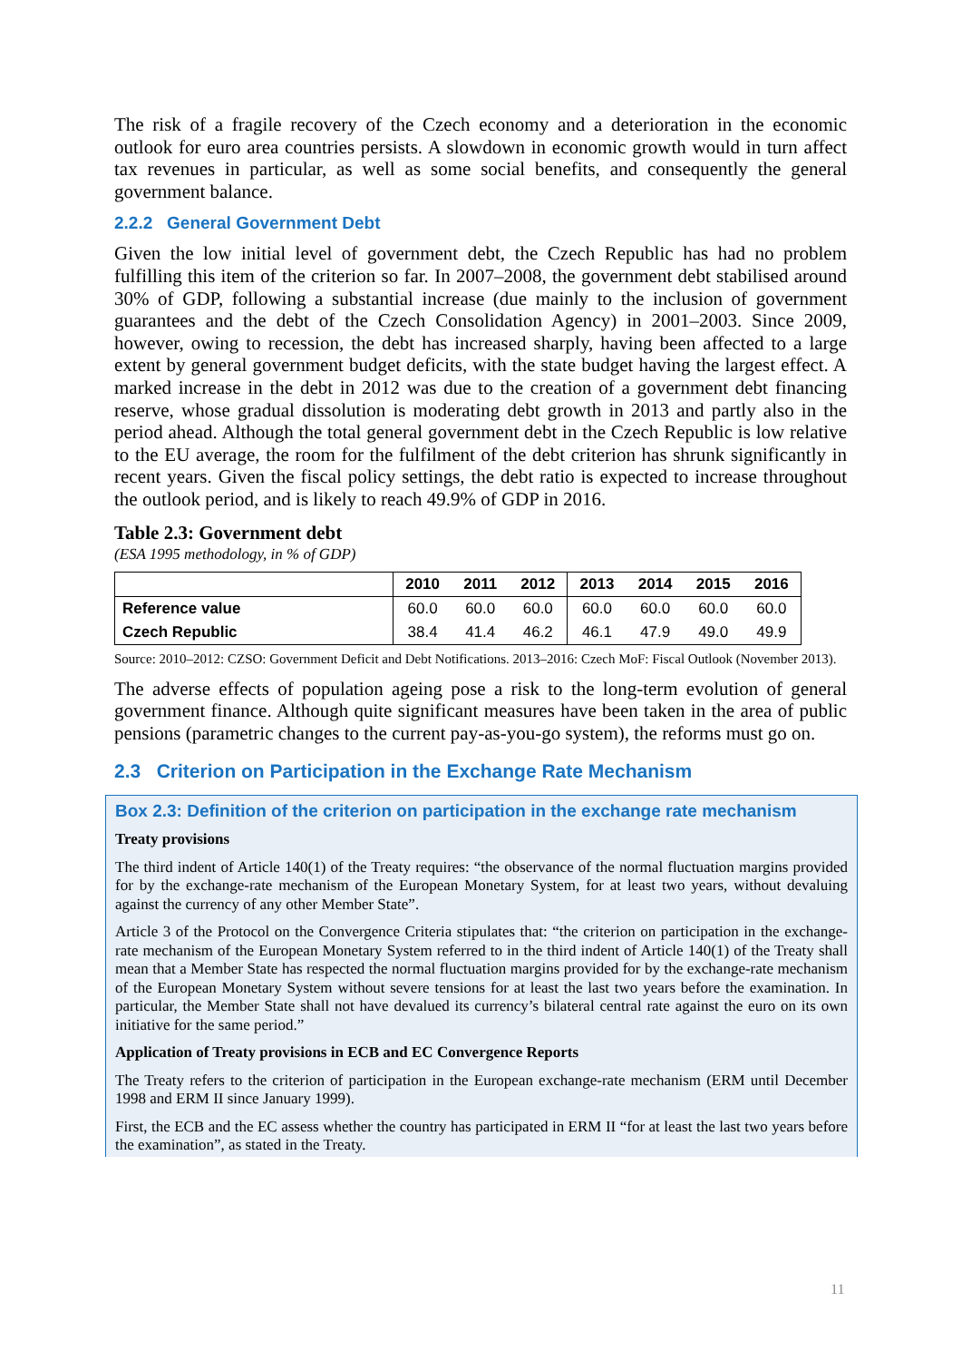The risk of a fragile recovery of the Czech economy and a deterioration in the economic outlook for euro area countries persists. A slowdown in economic growth would in turn affect tax revenues in particular, as well as some social benefits, and consequently the general government balance.
2.2.2 General Government Debt
Given the low initial level of government debt, the Czech Republic has had no problem fulfilling this item of the criterion so far. In 2007–2008, the government debt stabilised around 30% of GDP, following a substantial increase (due mainly to the inclusion of government guarantees and the debt of the Czech Consolidation Agency) in 2001–2003. Since 2009, however, owing to recession, the debt has increased sharply, having been affected to a large extent by general government budget deficits, with the state budget having the largest effect. A marked increase in the debt in 2012 was due to the creation of a government debt financing reserve, whose gradual dissolution is moderating debt growth in 2013 and partly also in the period ahead. Although the total general government debt in the Czech Republic is low relative to the EU average, the room for the fulfilment of the debt criterion has shrunk significantly in recent years. Given the fiscal policy settings, the debt ratio is expected to increase throughout the outlook period, and is likely to reach 49.9% of GDP in 2016.
Table 2.3: Government debt
(ESA 1995 methodology, in % of GDP)
| | 2010 | 2011 | 2012 | 2013 | 2014 | 2015 | 2016 |
| --- | --- | --- | --- | --- | --- | --- | --- |
| Reference value | 60.0 | 60.0 | 60.0 | 60.0 | 60.0 | 60.0 | 60.0 |
| Czech Republic | 38.4 | 41.4 | 46.2 | 46.1 | 47.9 | 49.0 | 49.9 |
Source: 2010–2012: CZSO: Government Deficit and Debt Notifications. 2013–2016: Czech MoF: Fiscal Outlook (November 2013).
The adverse effects of population ageing pose a risk to the long-term evolution of general government finance. Although quite significant measures have been taken in the area of public pensions (parametric changes to the current pay-as-you-go system), the reforms must go on.
2.3 Criterion on Participation in the Exchange Rate Mechanism
Box 2.3: Definition of the criterion on participation in the exchange rate mechanism
Treaty provisions
The third indent of Article 140(1) of the Treaty requires: “the observance of the normal fluctuation margins provided for by the exchange-rate mechanism of the European Monetary System, for at least two years, without devaluing against the currency of any other Member State”.
Article 3 of the Protocol on the Convergence Criteria stipulates that: “the criterion on participation in the exchange-rate mechanism of the European Monetary System referred to in the third indent of Article 140(1) of the Treaty shall mean that a Member State has respected the normal fluctuation margins provided for by the exchange-rate mechanism of the European Monetary System without severe tensions for at least the last two years before the examination. In particular, the Member State shall not have devalued its currency’s bilateral central rate against the euro on its own initiative for the same period.”
Application of Treaty provisions in ECB and EC Convergence Reports
The Treaty refers to the criterion of participation in the European exchange-rate mechanism (ERM until December 1998 and ERM II since January 1999).
First, the ECB and the EC assess whether the country has participated in ERM II “for at least the last two years before the examination”, as stated in the Treaty.
11